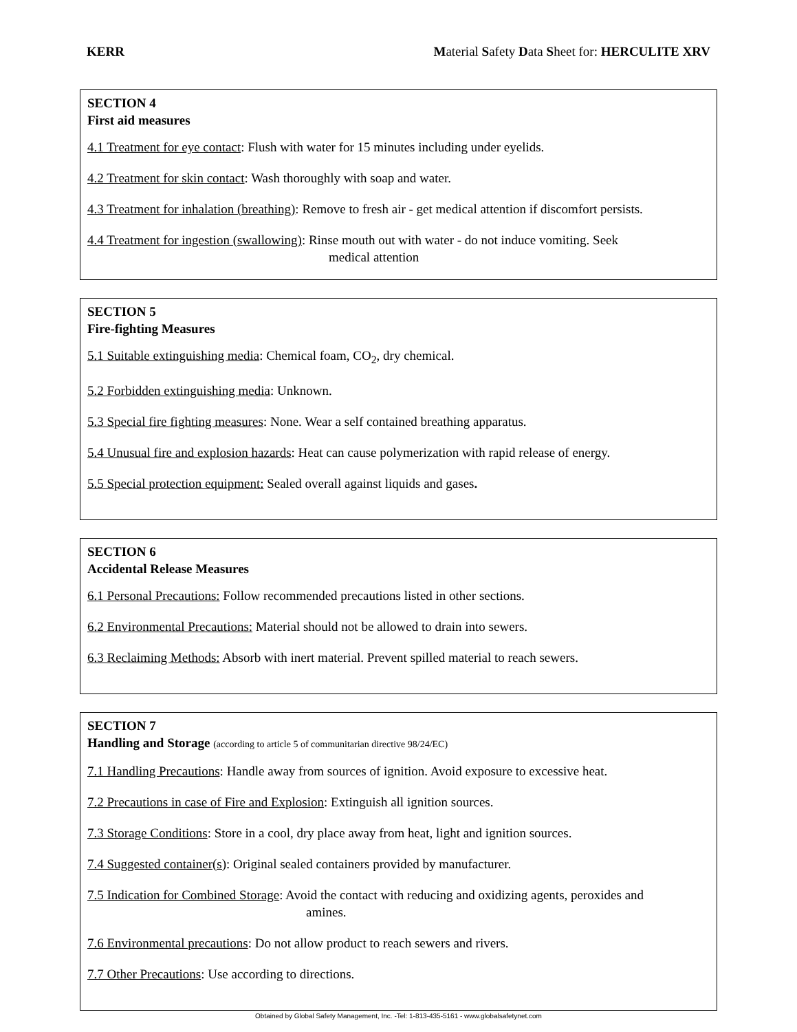KERR Material Safety Data Sheet for: HERCULITE XRV
SECTION 4
First aid measures
4.1 Treatment for eye contact: Flush with water for 15 minutes including under eyelids.
4.2 Treatment for skin contact: Wash thoroughly with soap and water.
4.3 Treatment for inhalation (breathing): Remove to fresh air - get medical attention if discomfort persists.
4.4 Treatment for ingestion (swallowing): Rinse mouth out with water - do not induce vomiting. Seek
medical attention
SECTION 5
Fire-fighting Measures
5.1 Suitable extinguishing media: Chemical foam, CO<sub>2</sub>, dry chemical.
5.2 Forbidden extinguishing media: Unknown.
5.3 Special fire fighting measures: None. Wear a self contained breathing apparatus.
5.4 Unusual fire and explosion hazards: Heat can cause polymerization with rapid release of energy.
5.5 Special protection equipment: Sealed overall against liquids and gases.
SECTION 6
Accidental Release Measures
6.1 Personal Precautions: Follow recommended precautions listed in other sections.
6.2 Environmental Precautions: Material should not be allowed to drain into sewers.
6.3 Reclaiming Methods: Absorb with inert material. Prevent spilled material to reach sewers.
SECTION 7
Handling and Storage (according to article 5 of communitarian directive 98/24/EC)
7.1 Handling Precautions: Handle away from sources of ignition. Avoid exposure to excessive heat.
7.2 Precautions in case of Fire and Explosion: Extinguish all ignition sources.
7.3 Storage Conditions: Store in a cool, dry place away from heat, light and ignition sources.
7.4 Suggested container(s): Original sealed containers provided by manufacturer.
7.5 Indication for Combined Storage: Avoid the contact with reducing and oxidizing agents, peroxides and
amines.
7.6 Environmental precautions: Do not allow product to reach sewers and rivers.
7.7 Other Precautions: Use according to directions.
Obtained by Global Safety Management, Inc. -Tel: 1-813-435-5161 - www.globalsafetynet.com